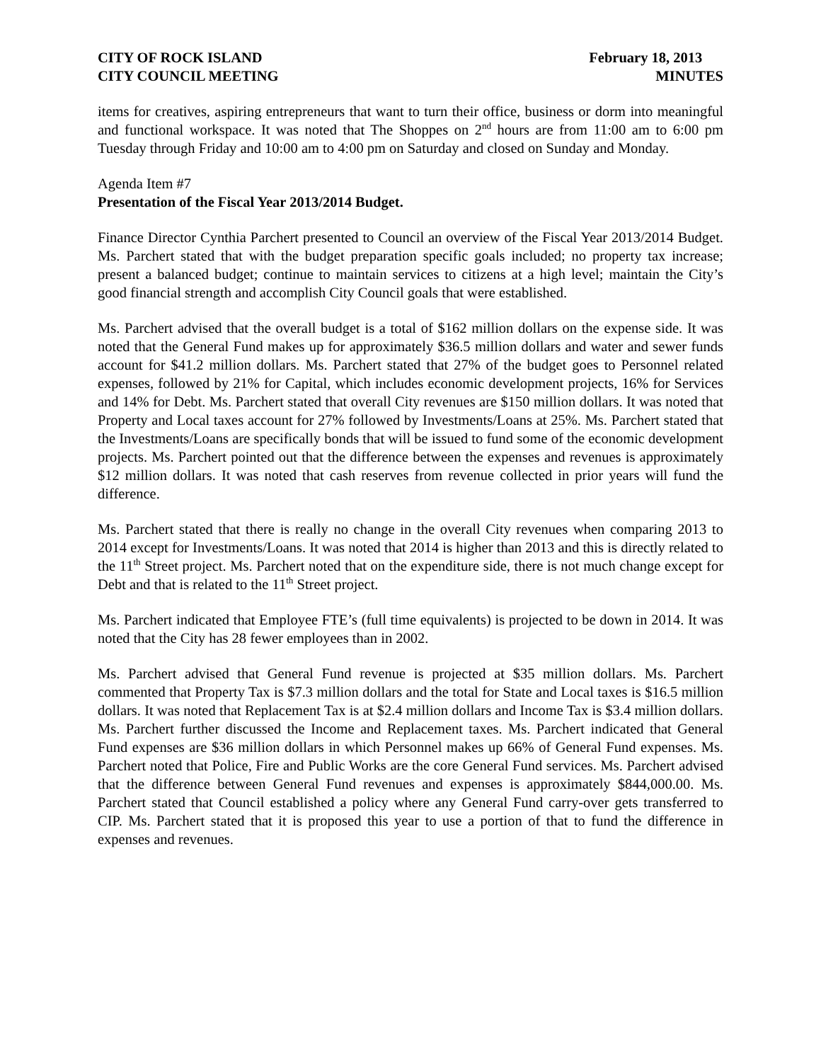CITY OF ROCK ISLAND
CITY COUNCIL MEETING
February 18, 2013
MINUTES
items for creatives, aspiring entrepreneurs that want to turn their office, business or dorm into meaningful and functional workspace. It was noted that The Shoppes on 2<sup>nd</sup> hours are from 11:00 am to 6:00 pm Tuesday through Friday and 10:00 am to 4:00 pm on Saturday and closed on Sunday and Monday.
Agenda Item #7
Presentation of the Fiscal Year 2013/2014 Budget.
Finance Director Cynthia Parchert presented to Council an overview of the Fiscal Year 2013/2014 Budget. Ms. Parchert stated that with the budget preparation specific goals included; no property tax increase; present a balanced budget; continue to maintain services to citizens at a high level; maintain the City’s good financial strength and accomplish City Council goals that were established.
Ms. Parchert advised that the overall budget is a total of $162 million dollars on the expense side. It was noted that the General Fund makes up for approximately $36.5 million dollars and water and sewer funds account for $41.2 million dollars. Ms. Parchert stated that 27% of the budget goes to Personnel related expenses, followed by 21% for Capital, which includes economic development projects, 16% for Services and 14% for Debt. Ms. Parchert stated that overall City revenues are $150 million dollars. It was noted that Property and Local taxes account for 27% followed by Investments/Loans at 25%. Ms. Parchert stated that the Investments/Loans are specifically bonds that will be issued to fund some of the economic development projects. Ms. Parchert pointed out that the difference between the expenses and revenues is approximately $12 million dollars. It was noted that cash reserves from revenue collected in prior years will fund the difference.
Ms. Parchert stated that there is really no change in the overall City revenues when comparing 2013 to 2014 except for Investments/Loans. It was noted that 2014 is higher than 2013 and this is directly related to the 11<sup>th</sup> Street project. Ms. Parchert noted that on the expenditure side, there is not much change except for Debt and that is related to the 11<sup>th</sup> Street project.
Ms. Parchert indicated that Employee FTE’s (full time equivalents) is projected to be down in 2014. It was noted that the City has 28 fewer employees than in 2002.
Ms. Parchert advised that General Fund revenue is projected at $35 million dollars. Ms. Parchert commented that Property Tax is $7.3 million dollars and the total for State and Local taxes is $16.5 million dollars. It was noted that Replacement Tax is at $2.4 million dollars and Income Tax is $3.4 million dollars. Ms. Parchert further discussed the Income and Replacement taxes. Ms. Parchert indicated that General Fund expenses are $36 million dollars in which Personnel makes up 66% of General Fund expenses. Ms. Parchert noted that Police, Fire and Public Works are the core General Fund services. Ms. Parchert advised that the difference between General Fund revenues and expenses is approximately $844,000.00. Ms. Parchert stated that Council established a policy where any General Fund carry-over gets transferred to CIP. Ms. Parchert stated that it is proposed this year to use a portion of that to fund the difference in expenses and revenues.